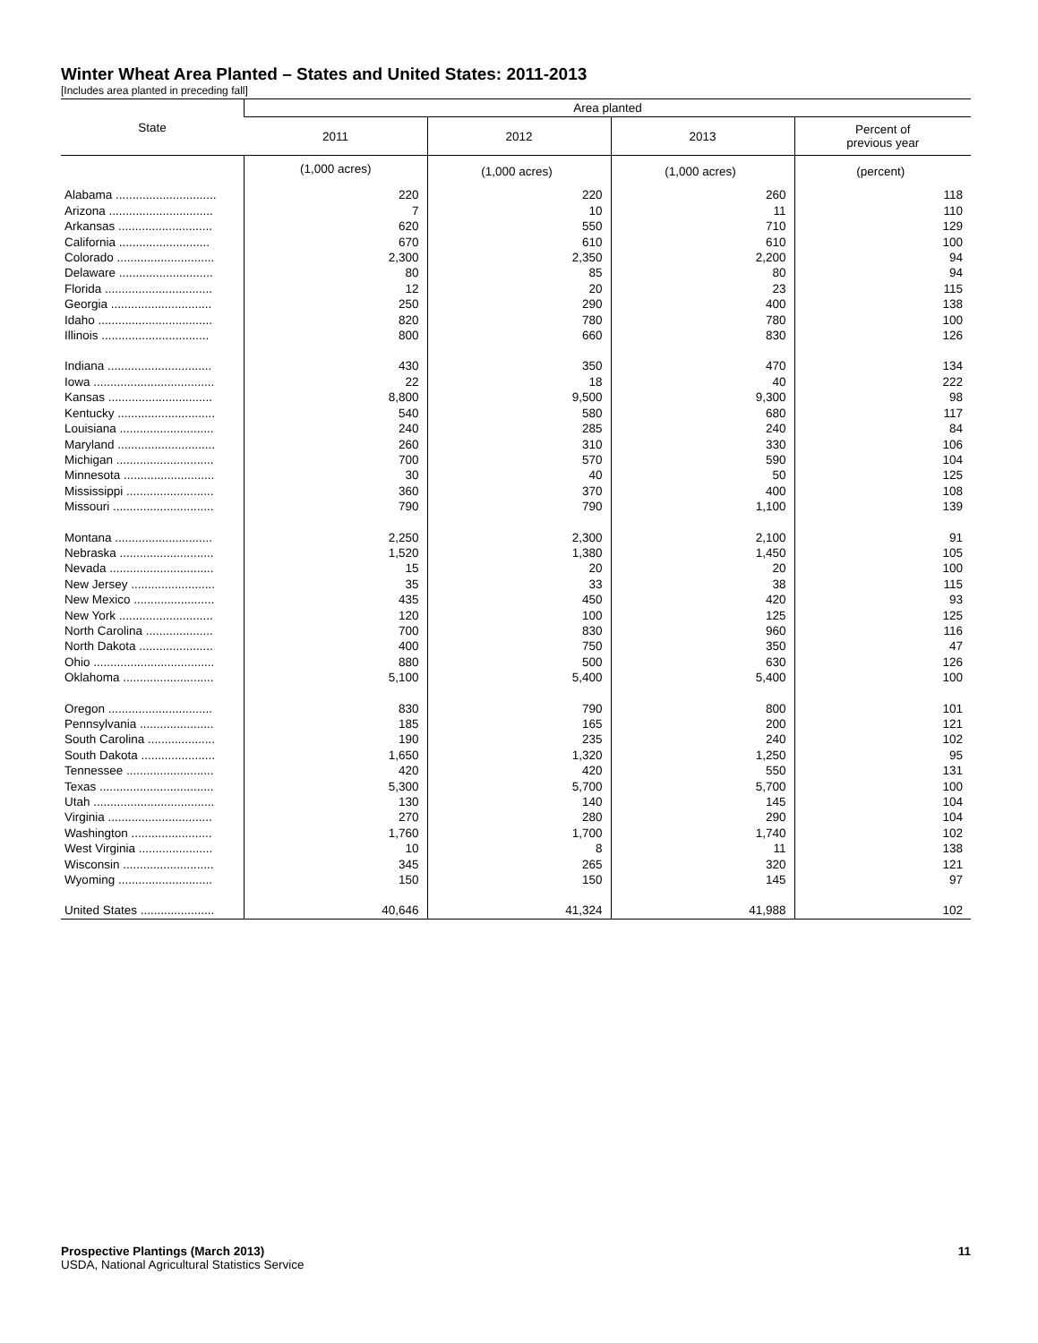Winter Wheat Area Planted – States and United States: 2011-2013
[Includes area planted in preceding fall]
| State | Area planted | | | |
| --- | --- | --- | --- | --- |
| | 2011 | 2012 | 2013 | Percent of previous year |
| | (1,000 acres) | (1,000 acres) | (1,000 acres) | (percent) |
| Alabama .............................. | 220 | 220 | 260 | 118 |
| Arizona ............................... | 7 | 10 | 11 | 110 |
| Arkansas ............................ | 620 | 550 | 710 | 129 |
| California ........................... | 670 | 610 | 610 | 100 |
| Colorado ............................. | 2,300 | 2,350 | 2,200 | 94 |
| Delaware ............................ | 80 | 85 | 80 | 94 |
| Florida ................................ | 12 | 20 | 23 | 115 |
| Georgia .............................. | 250 | 290 | 400 | 138 |
| Idaho .................................. | 820 | 780 | 780 | 100 |
| Illinois ................................ | 800 | 660 | 830 | 126 |
| Indiana ............................... | 430 | 350 | 470 | 134 |
| Iowa .................................... | 22 | 18 | 40 | 222 |
| Kansas ............................... | 8,800 | 9,500 | 9,300 | 98 |
| Kentucky ............................. | 540 | 580 | 680 | 117 |
| Louisiana ............................ | 240 | 285 | 240 | 84 |
| Maryland ............................. | 260 | 310 | 330 | 106 |
| Michigan ............................. | 700 | 570 | 590 | 104 |
| Minnesota ........................... | 30 | 40 | 50 | 125 |
| Mississippi .......................... | 360 | 370 | 400 | 108 |
| Missouri .............................. | 790 | 790 | 1,100 | 139 |
| Montana ............................. | 2,250 | 2,300 | 2,100 | 91 |
| Nebraska ............................ | 1,520 | 1,380 | 1,450 | 105 |
| Nevada ............................... | 15 | 20 | 20 | 100 |
| New Jersey ......................... | 35 | 33 | 38 | 115 |
| New Mexico ........................ | 435 | 450 | 420 | 93 |
| New York ............................ | 120 | 100 | 125 | 125 |
| North Carolina .................... | 700 | 830 | 960 | 116 |
| North Dakota ...................... | 400 | 750 | 350 | 47 |
| Ohio .................................... | 880 | 500 | 630 | 126 |
| Oklahoma ........................... | 5,100 | 5,400 | 5,400 | 100 |
| Oregon ............................... | 830 | 790 | 800 | 101 |
| Pennsylvania ...................... | 185 | 165 | 200 | 121 |
| South Carolina .................... | 190 | 235 | 240 | 102 |
| South Dakota ...................... | 1,650 | 1,320 | 1,250 | 95 |
| Tennessee .......................... | 420 | 420 | 550 | 131 |
| Texas .................................. | 5,300 | 5,700 | 5,700 | 100 |
| Utah .................................... | 130 | 140 | 145 | 104 |
| Virginia ............................... | 270 | 280 | 290 | 104 |
| Washington ........................ | 1,760 | 1,700 | 1,740 | 102 |
| West Virginia ...................... | 10 | 8 | 11 | 138 |
| Wisconsin ........................... | 345 | 265 | 320 | 121 |
| Wyoming ............................ | 150 | 150 | 145 | 97 |
| United States ...................... | 40,646 | 41,324 | 41,988 | 102 |
Prospective Plantings (March 2013) 11
USDA, National Agricultural Statistics Service